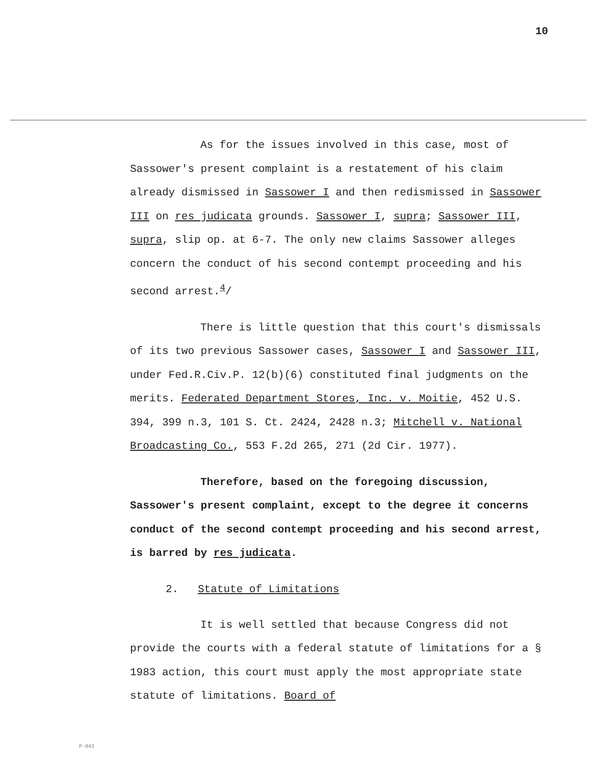10
As for the issues involved in this case, most of Sassower's present complaint is a restatement of his claim already dismissed in Sassower I and then redismissed in Sassower III on res judicata grounds. Sassower I, supra; Sassower III, supra, slip op. at 6-7. The only new claims Sassower alleges concern the conduct of his second contempt proceeding and his second arrest.<sup>4</sup>/
There is little question that this court's dismissals of its two previous Sassower cases, Sassower I and Sassower III, under Fed.R.Civ.P. 12(b)(6) constituted final judgments on the merits. Federated Department Stores, Inc. v. Moitie, 452 U.S. 394, 399 n.3, 101 S. Ct. 2424, 2428 n.3; Mitchell v. National Broadcasting Co., 553 F.2d 265, 271 (2d Cir. 1977).
Therefore, based on the foregoing discussion, Sassower's present complaint, except to the degree it concerns conduct of the second contempt proceeding and his second arrest, is barred by res judicata.
2. Statute of Limitations
It is well settled that because Congress did not provide the courts with a federal statute of limitations for a § 1983 action, this court must apply the most appropriate state statute of limitations. Board of
P-043